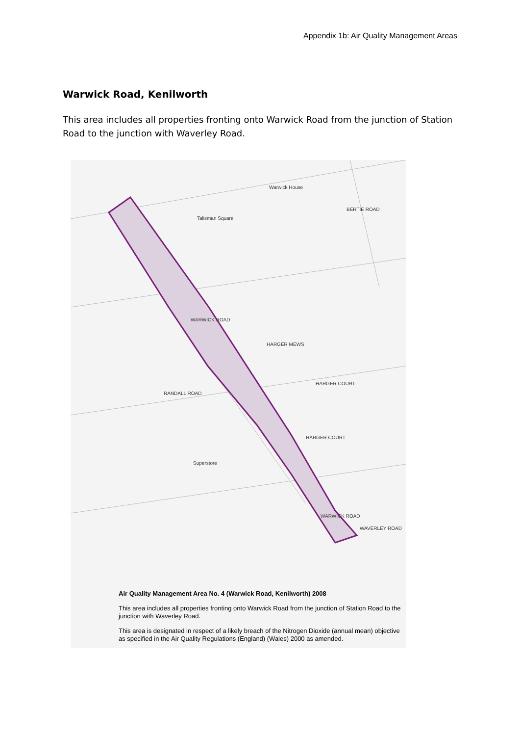Appendix 1b: Air Quality Management Areas
Warwick Road, Kenilworth
This area includes all properties fronting onto Warwick Road from the junction of Station Road to the junction with Waverley Road.
BERTIE ROAD
WARWICK ROAD
HARGER MEWS
RANDALL ROAD
HARGER COURT
HARGER COURT
WARWICK ROAD
WAVERLEY ROAD
Talisman Square
Warwick House
Superstore
Air Quality Management Area No. 4 (Warwick Road, Kenilworth) 2008
This area includes all properties fronting onto Warwick Road from the junction of Station Road to the junction with Waverley Road.
This area is designated in respect of a likely breach of the Nitrogen Dioxide (annual mean) objective as specified in the Air Quality Regulations (England) (Wales) 2000 as amended.